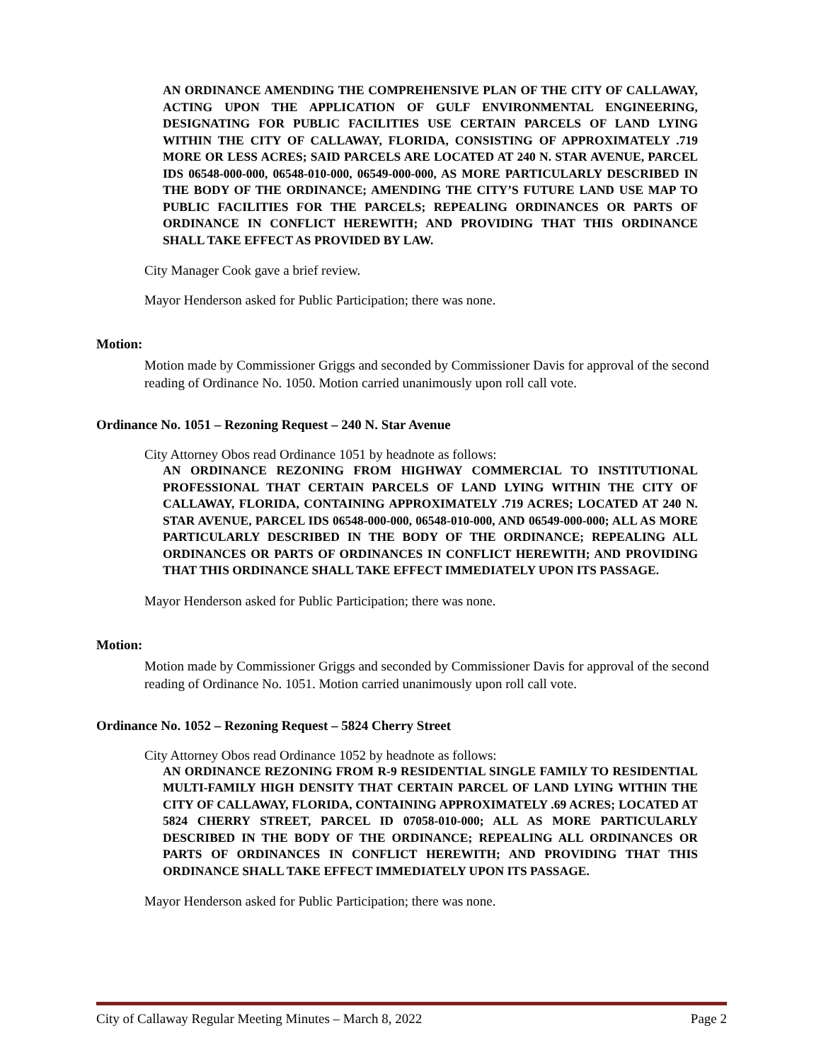AN ORDINANCE AMENDING THE COMPREHENSIVE PLAN OF THE CITY OF CALLAWAY, ACTING UPON THE APPLICATION OF GULF ENVIRONMENTAL ENGINEERING, DESIGNATING FOR PUBLIC FACILITIES USE CERTAIN PARCELS OF LAND LYING WITHIN THE CITY OF CALLAWAY, FLORIDA, CONSISTING OF APPROXIMATELY .719 MORE OR LESS ACRES; SAID PARCELS ARE LOCATED AT 240 N. STAR AVENUE, PARCEL IDS 06548-000-000, 06548-010-000, 06549-000-000, AS MORE PARTICULARLY DESCRIBED IN THE BODY OF THE ORDINANCE; AMENDING THE CITY’S FUTURE LAND USE MAP TO PUBLIC FACILITIES FOR THE PARCELS; REPEALING ORDINANCES OR PARTS OF ORDINANCE IN CONFLICT HEREWITH; AND PROVIDING THAT THIS ORDINANCE SHALL TAKE EFFECT AS PROVIDED BY LAW.
City Manager Cook gave a brief review.
Mayor Henderson asked for Public Participation; there was none.
Motion:
Motion made by Commissioner Griggs and seconded by Commissioner Davis for approval of the second reading of Ordinance No. 1050. Motion carried unanimously upon roll call vote.
Ordinance No. 1051 – Rezoning Request – 240 N. Star Avenue
City Attorney Obos read Ordinance 1051 by headnote as follows:
AN ORDINANCE REZONING FROM HIGHWAY COMMERCIAL TO INSTITUTIONAL PROFESSIONAL THAT CERTAIN PARCELS OF LAND LYING WITHIN THE CITY OF CALLAWAY, FLORIDA, CONTAINING APPROXIMATELY .719 ACRES; LOCATED AT 240 N. STAR AVENUE, PARCEL IDS 06548-000-000, 06548-010-000, AND 06549-000-000; ALL AS MORE PARTICULARLY DESCRIBED IN THE BODY OF THE ORDINANCE; REPEALING ALL ORDINANCES OR PARTS OF ORDINANCES IN CONFLICT HEREWITH; AND PROVIDING THAT THIS ORDINANCE SHALL TAKE EFFECT IMMEDIATELY UPON ITS PASSAGE.
Mayor Henderson asked for Public Participation; there was none.
Motion:
Motion made by Commissioner Griggs and seconded by Commissioner Davis for approval of the second reading of Ordinance No. 1051. Motion carried unanimously upon roll call vote.
Ordinance No. 1052 – Rezoning Request – 5824 Cherry Street
City Attorney Obos read Ordinance 1052 by headnote as follows:
AN ORDINANCE REZONING FROM R-9 RESIDENTIAL SINGLE FAMILY TO RESIDENTIAL MULTI-FAMILY HIGH DENSITY THAT CERTAIN PARCEL OF LAND LYING WITHIN THE CITY OF CALLAWAY, FLORIDA, CONTAINING APPROXIMATELY .69 ACRES; LOCATED AT 5824 CHERRY STREET, PARCEL ID 07058-010-000; ALL AS MORE PARTICULARLY DESCRIBED IN THE BODY OF THE ORDINANCE; REPEALING ALL ORDINANCES OR PARTS OF ORDINANCES IN CONFLICT HEREWITH; AND PROVIDING THAT THIS ORDINANCE SHALL TAKE EFFECT IMMEDIATELY UPON ITS PASSAGE.
Mayor Henderson asked for Public Participation; there was none.
City of Callaway Regular Meeting Minutes – March 8, 2022 Page 2